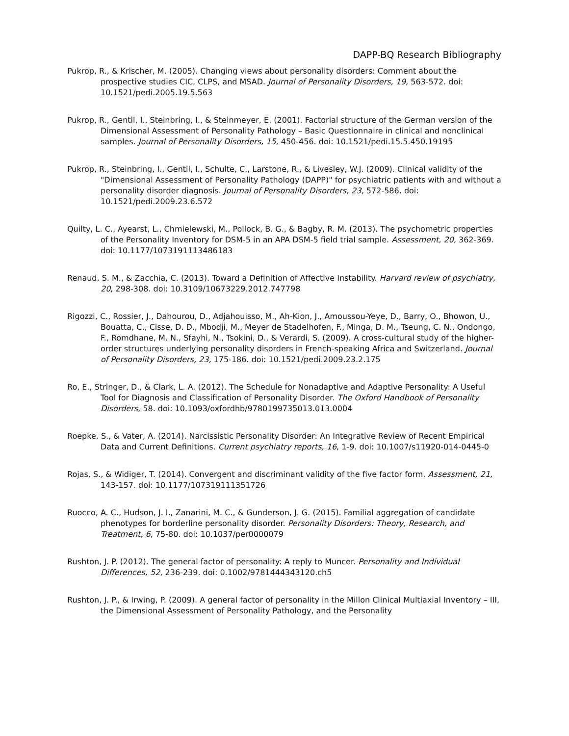DAPP-BQ Research Bibliography
Pukrop, R., & Krischer, M. (2005). Changing views about personality disorders: Comment about the prospective studies CIC, CLPS, and MSAD. Journal of Personality Disorders, 19, 563-572. doi: 10.1521/pedi.2005.19.5.563
Pukrop, R., Gentil, I., Steinbring, I., & Steinmeyer, E. (2001). Factorial structure of the German version of the Dimensional Assessment of Personality Pathology – Basic Questionnaire in clinical and nonclinical samples. Journal of Personality Disorders, 15, 450-456. doi: 10.1521/pedi.15.5.450.19195
Pukrop, R., Steinbring, I., Gentil, I., Schulte, C., Larstone, R., & Livesley, W.J. (2009). Clinical validity of the "Dimensional Assessment of Personality Pathology (DAPP)" for psychiatric patients with and without a personality disorder diagnosis. Journal of Personality Disorders, 23, 572-586. doi: 10.1521/pedi.2009.23.6.572
Quilty, L. C., Ayearst, L., Chmielewski, M., Pollock, B. G., & Bagby, R. M. (2013). The psychometric properties of the Personality Inventory for DSM-5 in an APA DSM-5 field trial sample. Assessment, 20, 362-369. doi: 10.1177/1073191113486183
Renaud, S. M., & Zacchia, C. (2013). Toward a Definition of Affective Instability. Harvard review of psychiatry, 20, 298-308. doi: 10.3109/10673229.2012.747798
Rigozzi, C., Rossier, J., Dahourou, D., Adjahouisso, M., Ah-Kion, J., Amoussou-Yeye, D., Barry, O., Bhowon, U., Bouatta, C., Cisse, D. D., Mbodji, M., Meyer de Stadelhofen, F., Minga, D. M., Tseung, C. N., Ondongo, F., Romdhane, M. N., Sfayhi, N., Tsokini, D., & Verardi, S. (2009). A cross-cultural study of the higher-order structures underlying personality disorders in French-speaking Africa and Switzerland. Journal of Personality Disorders, 23, 175-186. doi: 10.1521/pedi.2009.23.2.175
Ro, E., Stringer, D., & Clark, L. A. (2012). The Schedule for Nonadaptive and Adaptive Personality: A Useful Tool for Diagnosis and Classification of Personality Disorder. The Oxford Handbook of Personality Disorders, 58. doi: 10.1093/oxfordhb/9780199735013.013.0004
Roepke, S., & Vater, A. (2014). Narcissistic Personality Disorder: An Integrative Review of Recent Empirical Data and Current Definitions. Current psychiatry reports, 16, 1-9. doi: 10.1007/s11920-014-0445-0
Rojas, S., & Widiger, T. (2014). Convergent and discriminant validity of the five factor form. Assessment, 21, 143-157. doi: 10.1177/107319111351726
Ruocco, A. C., Hudson, J. I., Zanarini, M. C., & Gunderson, J. G. (2015). Familial aggregation of candidate phenotypes for borderline personality disorder. Personality Disorders: Theory, Research, and Treatment, 6, 75-80. doi: 10.1037/per0000079
Rushton, J. P. (2012). The general factor of personality: A reply to Muncer. Personality and Individual Differences, 52, 236-239. doi: 0.1002/9781444343120.ch5
Rushton, J. P., & Irwing, P. (2009). A general factor of personality in the Millon Clinical Multiaxial Inventory – III, the Dimensional Assessment of Personality Pathology, and the Personality